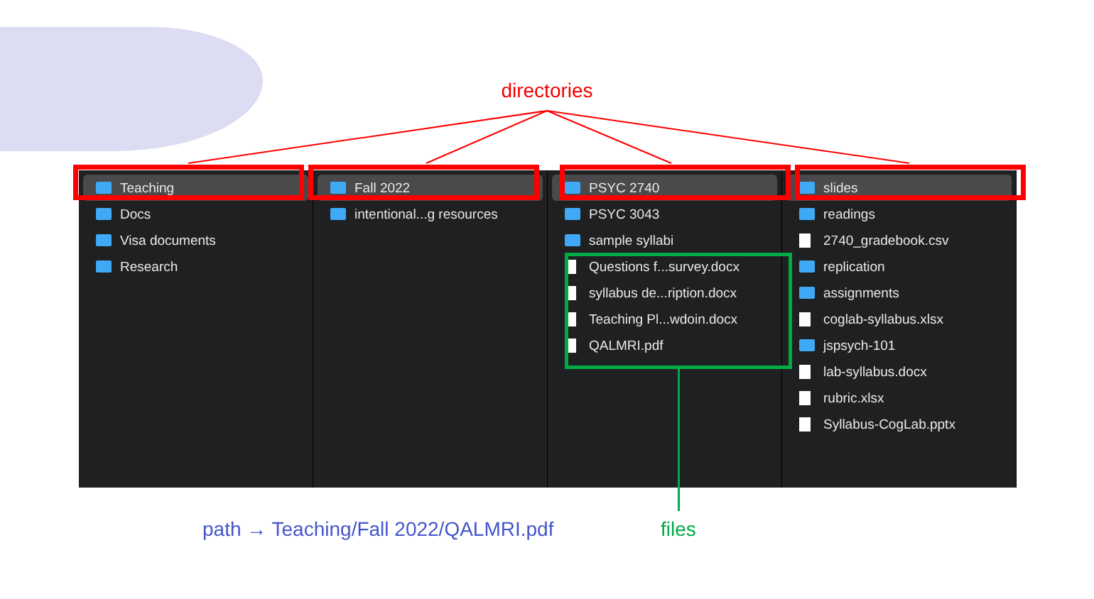directories
Teaching
Docs
Visa documents
Research
Fall 2022
intentional...g resources
PSYC 2740
PSYC 3043
sample syllabi
Questions f...survey.docx
syllabus de...ription.docx
Teaching Pl...wdoin.docx
QALMRI.pdf
slides
readings
2740_gradebook.csv
replication
assignments
coglab-syllabus.xlsx
jspsych-101
lab-syllabus.docx
rubric.xlsx
Syllabus-CogLab.pptx
path → Teaching/Fall 2022/QALMRI.pdf
files